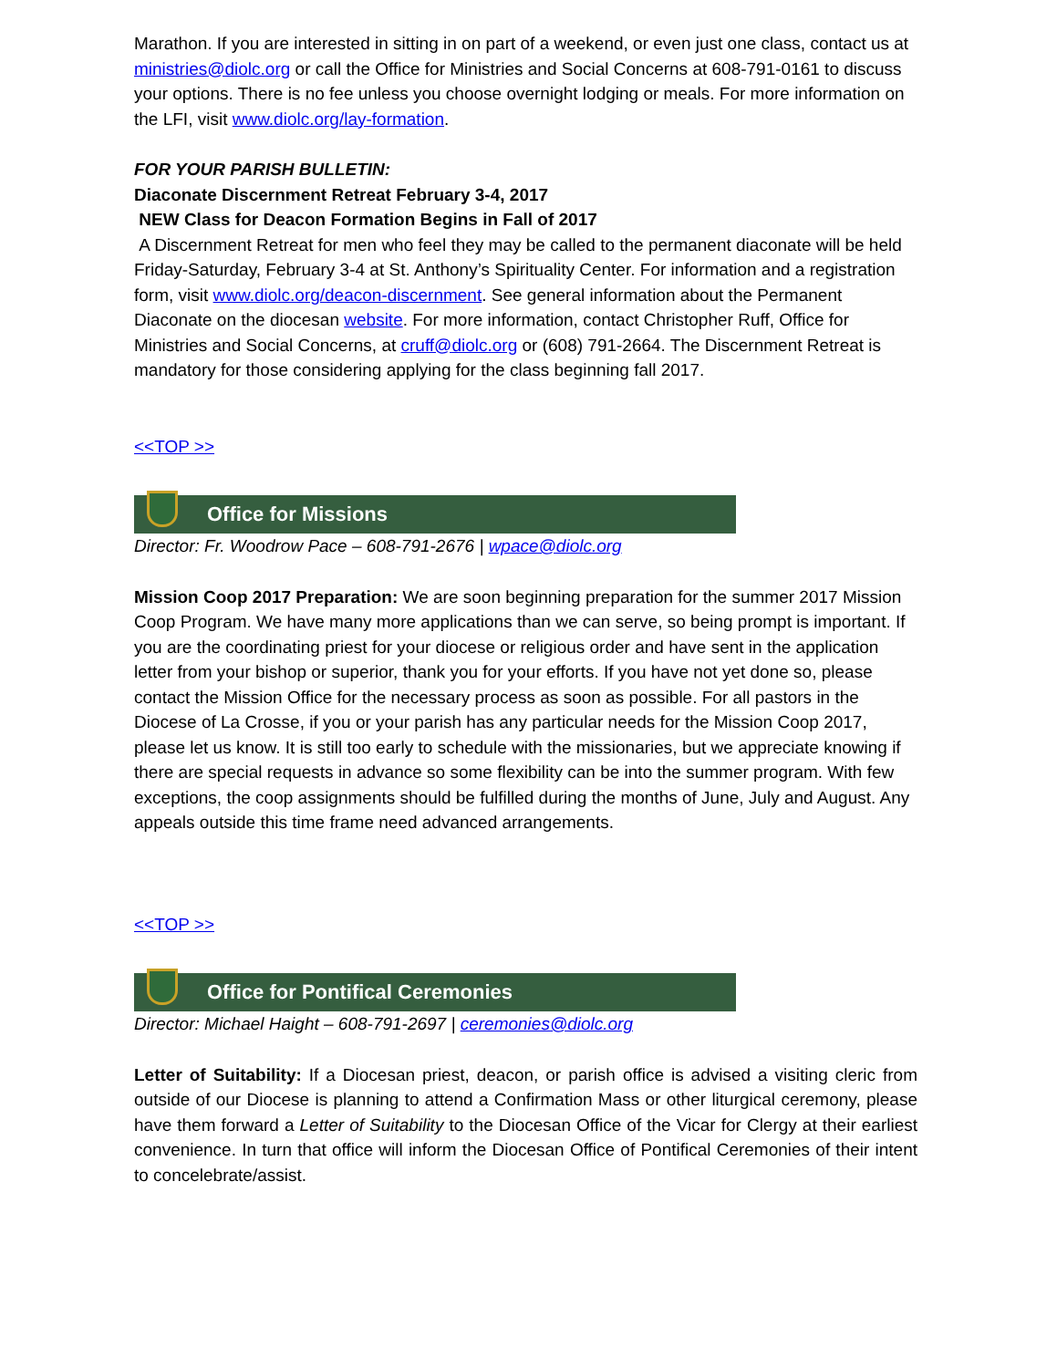Marathon. If you are interested in sitting in on part of a weekend, or even just one class, contact us at ministries@diolc.org or call the Office for Ministries and Social Concerns at 608-791-0161 to discuss your options. There is no fee unless you choose overnight lodging or meals. For more information on the LFI, visit www.diolc.org/lay-formation.
FOR YOUR PARISH BULLETIN:
Diaconate Discernment Retreat February 3-4, 2017
NEW Class for Deacon Formation Begins in Fall of 2017
A Discernment Retreat for men who feel they may be called to the permanent diaconate will be held Friday-Saturday, February 3-4 at St. Anthony’s Spirituality Center. For information and a registration form, visit www.diolc.org/deacon-discernment. See general information about the Permanent Diaconate on the diocesan website. For more information, contact Christopher Ruff, Office for Ministries and Social Concerns, at cruff@diolc.org or (608) 791-2664. The Discernment Retreat is mandatory for those considering applying for the class beginning fall 2017.
<<TOP >>
Office for Missions
Director: Fr. Woodrow Pace – 608-791-2676 | wpace@diolc.org
Mission Coop 2017 Preparation: We are soon beginning preparation for the summer 2017 Mission Coop Program. We have many more applications than we can serve, so being prompt is important. If you are the coordinating priest for your diocese or religious order and have sent in the application letter from your bishop or superior, thank you for your efforts. If you have not yet done so, please contact the Mission Office for the necessary process as soon as possible. For all pastors in the Diocese of La Crosse, if you or your parish has any particular needs for the Mission Coop 2017, please let us know. It is still too early to schedule with the missionaries, but we appreciate knowing if there are special requests in advance so some flexibility can be into the summer program. With few exceptions, the coop assignments should be fulfilled during the months of June, July and August. Any appeals outside this time frame need advanced arrangements.
<<TOP >>
Office for Pontifical Ceremonies
Director: Michael Haight – 608-791-2697 | ceremonies@diolc.org
Letter of Suitability: If a Diocesan priest, deacon, or parish office is advised a visiting cleric from outside of our Diocese is planning to attend a Confirmation Mass or other liturgical ceremony, please have them forward a Letter of Suitability to the Diocesan Office of the Vicar for Clergy at their earliest convenience. In turn that office will inform the Diocesan Office of Pontifical Ceremonies of their intent to concelebrate/assist.